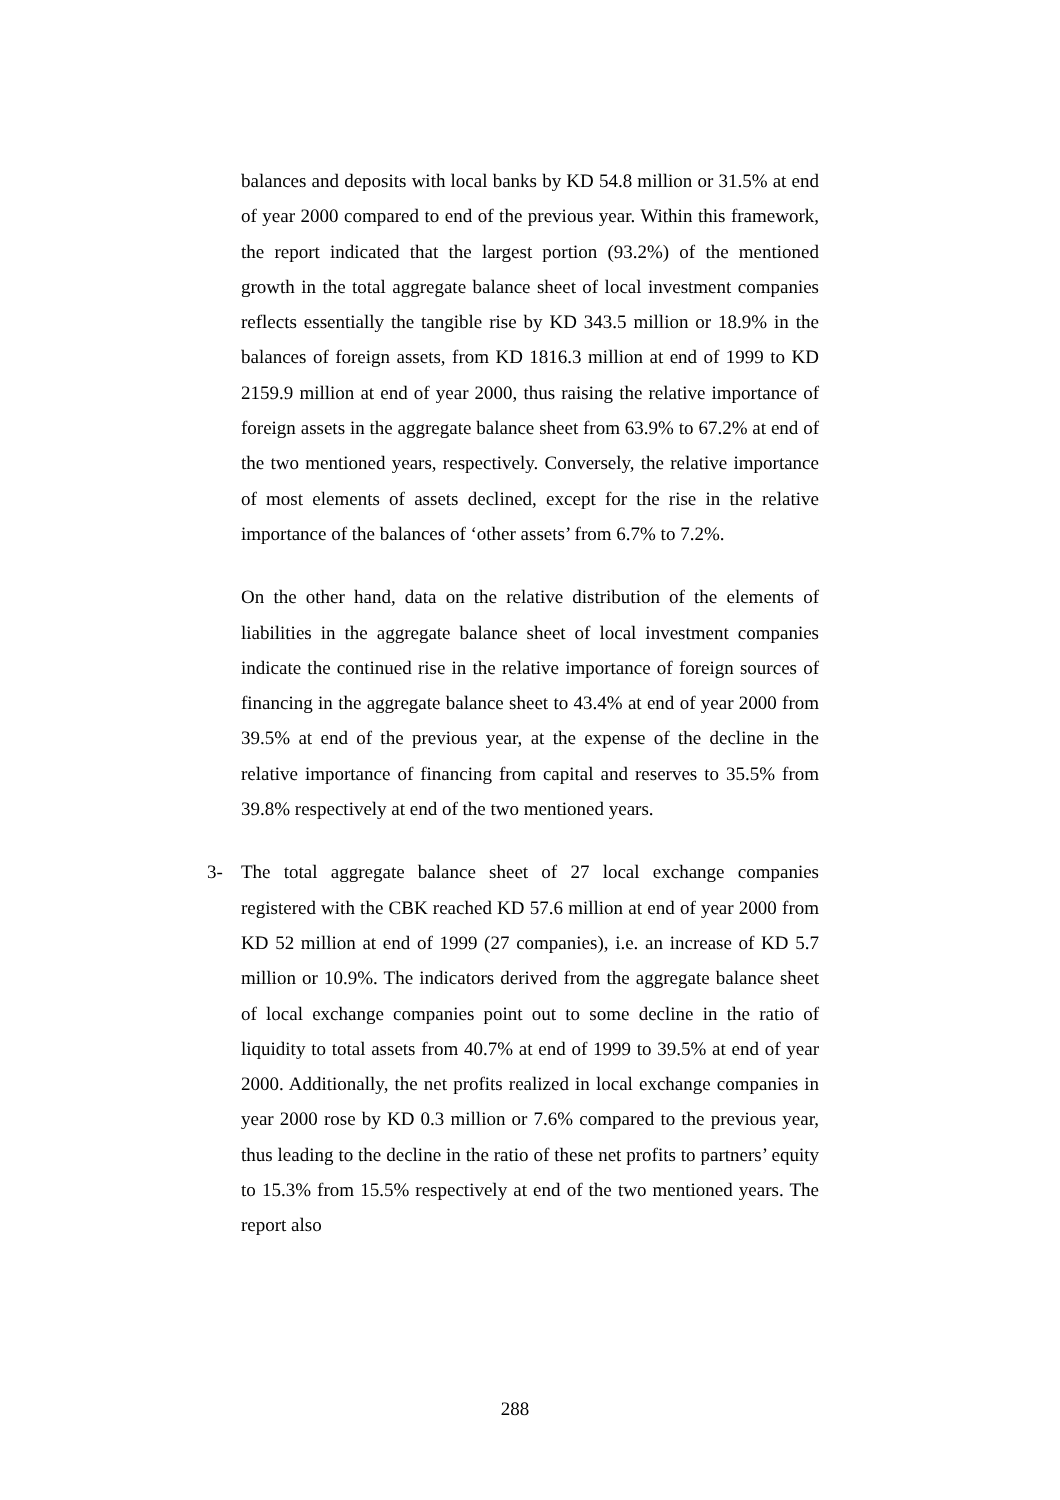balances and deposits with local banks by KD 54.8 million or 31.5% at end of year 2000 compared to end of the previous year. Within this framework, the report indicated that the largest portion (93.2%) of the mentioned growth in the total aggregate balance sheet of local investment companies reflects essentially the tangible rise by KD 343.5 million or 18.9% in the balances of foreign assets, from KD 1816.3 million at end of 1999 to KD 2159.9 million at end of year 2000, thus raising the relative importance of foreign assets in the aggregate balance sheet from 63.9% to 67.2% at end of the two mentioned years, respectively. Conversely, the relative importance of most elements of assets declined, except for the rise in the relative importance of the balances of ‘other assets’ from 6.7% to 7.2%.
On the other hand, data on the relative distribution of the elements of liabilities in the aggregate balance sheet of local investment companies indicate the continued rise in the relative importance of foreign sources of financing in the aggregate balance sheet to 43.4% at end of year 2000 from 39.5% at end of the previous year, at the expense of the decline in the relative importance of financing from capital and reserves to 35.5% from 39.8% respectively at end of the two mentioned years.
3-
The total aggregate balance sheet of 27 local exchange companies registered with the CBK reached KD 57.6 million at end of year 2000 from KD 52 million at end of 1999 (27 companies), i.e. an increase of KD 5.7 million or 10.9%. The indicators derived from the aggregate balance sheet of local exchange companies point out to some decline in the ratio of liquidity to total assets from 40.7% at end of 1999 to 39.5% at end of year 2000. Additionally, the net profits realized in local exchange companies in year 2000 rose by KD 0.3 million or 7.6% compared to the previous year, thus leading to the decline in the ratio of these net profits to partners’ equity to 15.3% from 15.5% respectively at end of the two mentioned years. The report also
288